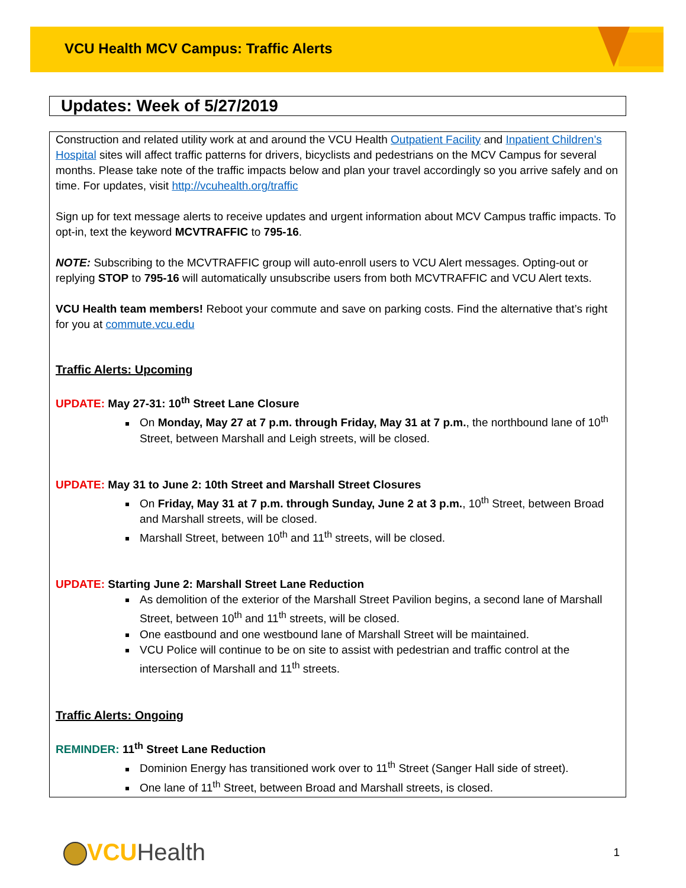VCU Health MCV Campus: Traffic Alerts
Updates: Week of 5/27/2019
Construction and related utility work at and around the VCU Health Outpatient Facility and Inpatient Children’s Hospital sites will affect traffic patterns for drivers, bicyclists and pedestrians on the MCV Campus for several months. Please take note of the traffic impacts below and plan your travel accordingly so you arrive safely and on time. For updates, visit http://vcuhealth.org/traffic
Sign up for text message alerts to receive updates and urgent information about MCV Campus traffic impacts. To opt-in, text the keyword MCVTRAFFIC to 795-16.
NOTE: Subscribing to the MCVTRAFFIC group will auto-enroll users to VCU Alert messages. Opting-out or replying STOP to 795-16 will automatically unsubscribe users from both MCVTRAFFIC and VCU Alert texts.
VCU Health team members! Reboot your commute and save on parking costs. Find the alternative that’s right for you at commute.vcu.edu
Traffic Alerts: Upcoming
UPDATE: May 27-31: 10<sup>th</sup> Street Lane Closure
On Monday, May 27 at 7 p.m. through Friday, May 31 at 7 p.m., the northbound lane of 10<sup>th</sup> Street, between Marshall and Leigh streets, will be closed.
UPDATE: May 31 to June 2: 10th Street and Marshall Street Closures
On Friday, May 31 at 7 p.m. through Sunday, June 2 at 3 p.m., 10<sup>th</sup> Street, between Broad and Marshall streets, will be closed.
Marshall Street, between 10<sup>th</sup> and 11<sup>th</sup> streets, will be closed.
UPDATE: Starting June 2: Marshall Street Lane Reduction
As demolition of the exterior of the Marshall Street Pavilion begins, a second lane of Marshall Street, between 10<sup>th</sup> and 11<sup>th</sup> streets, will be closed.
One eastbound and one westbound lane of Marshall Street will be maintained.
VCU Police will continue to be on site to assist with pedestrian and traffic control at the intersection of Marshall and 11<sup>th</sup> streets.
Traffic Alerts: Ongoing
REMINDER: 11<sup>th</sup> Street Lane Reduction
Dominion Energy has transitioned work over to 11<sup>th</sup> Street (Sanger Hall side of street).
One lane of 11<sup>th</sup> Street, between Broad and Marshall streets, is closed.
VCUHealth
1